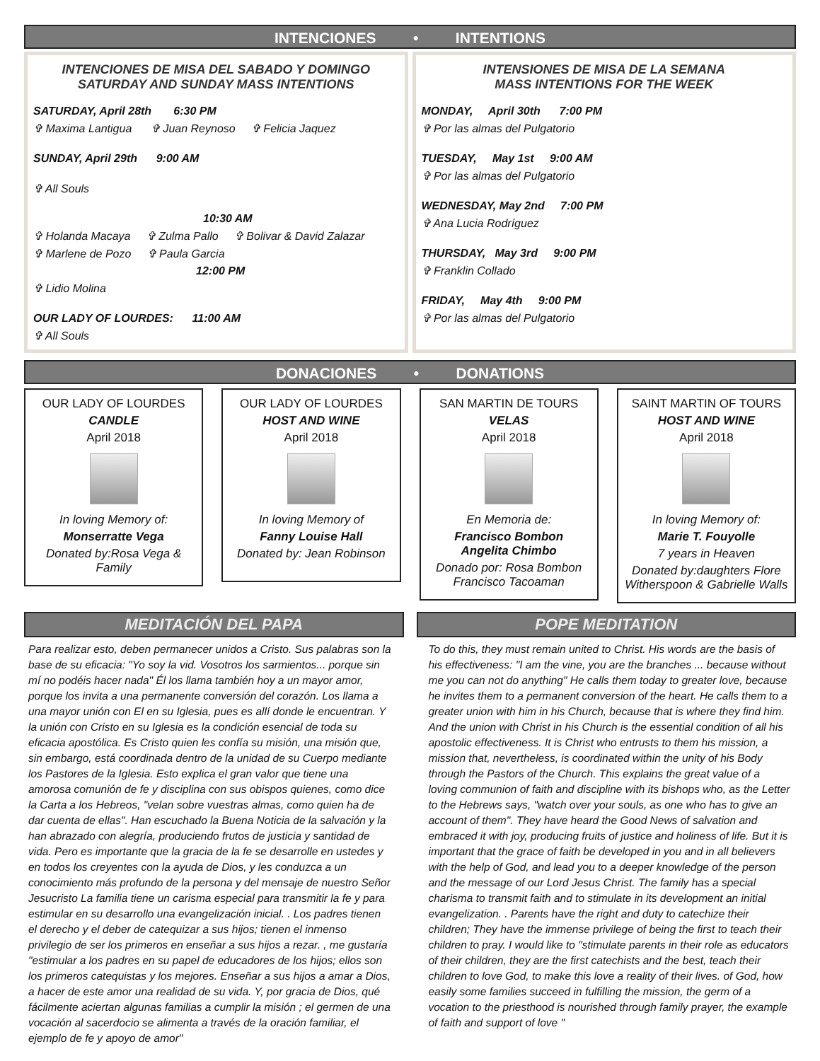INTENCIONES • INTENTIONS
INTENCIONES DE MISA DEL SABADO Y DOMINGO
SATURDAY AND SUNDAY MASS INTENTIONS
SATURDAY, April 28th 6:30 PM
✞ Maxima Lantigua ✞ Juan Reynoso ✞ Felicia Jaquez
SUNDAY, April 29th 9:00 AM
✞ All Souls
10:30 AM
✞ Holanda Macaya ✞ Zulma Pallo ✞ Bolivar & David Zalazar
✞ Marlene de Pozo ✞ Paula Garcia
12:00 PM
✞ Lidio Molina
OUR LADY OF LOURDES: 11:00 AM
✞ All Souls
INTENSIONES DE MISA DE LA SEMANA
MASS INTENTIONS FOR THE WEEK
MONDAY, April 30th 7:00 PM
✞ Por las almas del Pulgatorio
TUESDAY, May 1st 9:00 AM
✞ Por las almas del Pulgatorio
WEDNESDAY, May 2nd 7:00 PM
✞ Ana Lucia Rodríguez
THURSDAY, May 3rd 9:00 PM
✞ Franklin Collado
FRIDAY, May 4th 9:00 PM
✞ Por las almas del Pulgatorio
DONACIONES • DONATIONS
OUR LADY OF LOURDES
CANDLE
April 2018
In loving Memory of:
Monserratte Vega
Donated by:Rosa Vega & Family
OUR LADY OF LOURDES
HOST AND WINE
April 2018
In loving Memory of
Fanny Louise Hall
Donated by: Jean Robinson
SAN MARTIN DE TOURS
VELAS
April 2018
En Memoria de:
Francisco Bombon
Angelita Chimbo
Donado por: Rosa Bombon
Francisco Tacoaman
SAINT MARTIN OF TOURS
HOST AND WINE
April 2018
In loving Memory of:
Marie T. Fouyolle
7 years in Heaven
Donated by:daughters Flore Witherspoon & Gabrielle Walls
MEDITACIÓN DEL PAPA POPE MEDITATION
Para realizar esto, deben permanecer unidos a Cristo. Sus palabras son la base de su eficacia: "Yo soy la vid. Vosotros los sarmientos... porque sin mí no podéis hacer nada" Él los llama también hoy a un mayor amor, porque los invita a una permanente conversión del corazón. Los llama a una mayor unión con El en su Iglesia, pues es allí donde le encuentran. Y la unión con Cristo en su Iglesia es la condición esencial de toda su eficacia apostólica. Es Cristo quien les confía su misión, una misión que, sin embargo, está coordinada dentro de la unidad de su Cuerpo mediante los Pastores de la Iglesia. Esto explica el gran valor que tiene una amorosa comunión de fe y disciplina con sus obispos quienes, como dice la Carta a los Hebreos, "velan sobre vuestras almas, como quien ha de dar cuenta de ellas". Han escuchado la Buena Noticia de la salvación y la han abrazado con alegría, produciendo frutos de justicia y santidad de vida. Pero es importante que la gracia de la fe se desarrolle en ustedes y en todos los creyentes con la ayuda de Dios, y les conduzca a un conocimiento más profundo de la persona y del mensaje de nuestro Señor Jesucristo La familia tiene un carisma especial para transmitir la fe y para estimular en su desarrollo una evangelización inicial. . Los padres tienen el derecho y el deber de catequizar a sus hijos; tienen el inmenso privilegio de ser los primeros en enseñar a sus hijos a rezar. , me gustaría "estimular a los padres en su papel de educadores de los hijos; ellos son los primeros catequistas y los mejores. Enseñar a sus hijos a amar a Dios, a hacer de este amor una realidad de su vida. Y, por gracia de Dios, qué fácilmente aciertan algunas familias a cumplir la misión ; el germen de una vocación al sacerdocio se alimenta a través de la oración familiar, el ejemplo de fe y apoyo de amor"
To do this, they must remain united to Christ. His words are the basis of his effectiveness: "I am the vine, you are the branches ... because without me you can not do anything" He calls them today to greater love, because he invites them to a permanent conversion of the heart. He calls them to a greater union with him in his Church, because that is where they find him. And the union with Christ in his Church is the essential condition of all his apostolic effectiveness. It is Christ who entrusts to them his mission, a mission that, nevertheless, is coordinated within the unity of his Body through the Pastors of the Church. This explains the great value of a loving communion of faith and discipline with its bishops who, as the Letter to the Hebrews says, "watch over your souls, as one who has to give an account of them". They have heard the Good News of salvation and embraced it with joy, producing fruits of justice and holiness of life. But it is important that the grace of faith be developed in you and in all believers with the help of God, and lead you to a deeper knowledge of the person and the message of our Lord Jesus Christ. The family has a special charisma to transmit faith and to stimulate in its development an initial evangelization. . Parents have the right and duty to catechize their children; They have the immense privilege of being the first to teach their children to pray. I would like to "stimulate parents in their role as educators of their children, they are the first catechists and the best, teach their children to love God, to make this love a reality of their lives. of God, how easily some families succeed in fulfilling the mission, the germ of a vocation to the priesthood is nourished through family prayer, the example of faith and support of love "